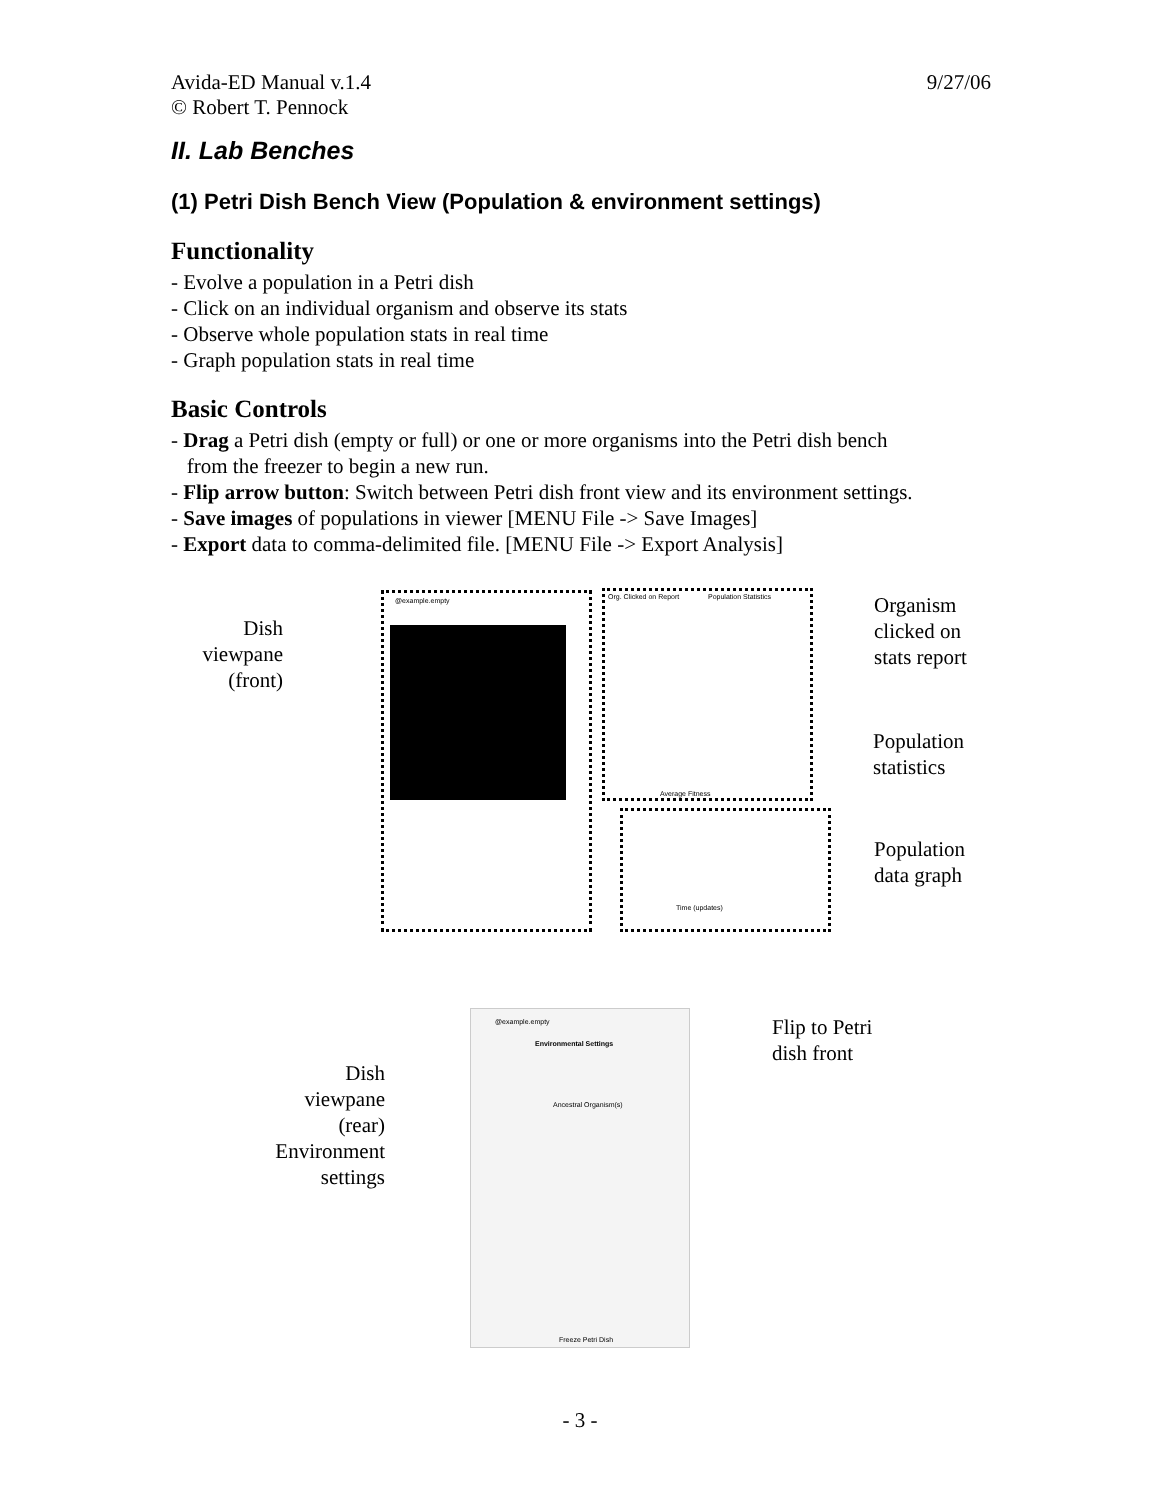Avida-ED Manual v.1.4
© Robert T. Pennock 9/27/06
II. Lab Benches
(1) Petri Dish Bench View (Population & environment settings)
Functionality
- Evolve a population in a Petri dish
- Click on an individual organism and observe its stats
- Observe whole population stats in real time
- Graph population stats in real time
Basic Controls
- Drag a Petri dish (empty or full) or one or more organisms into the Petri dish bench
from the freezer to begin a new run.
- Flip arrow button: Switch between Petri dish front view and its environment settings.
- Save images of populations in viewer [MENU File -> Save Images]
- Export data to comma-delimited file. [MENU File -> Export Analysis]
Dish
viewpane
(front)
@example.empty Org. Clicked on Report Population Statistics
Average Fitness
Time (updates)
Organism
clicked on
stats report
Population
statistics
Population
data graph
@example.empty
Environmental Settings
Ancestral Organism(s)
Freeze Petri Dish
Dish
viewpane
(rear)
Environment
settings
Flip to Petri
dish front
- 3 -